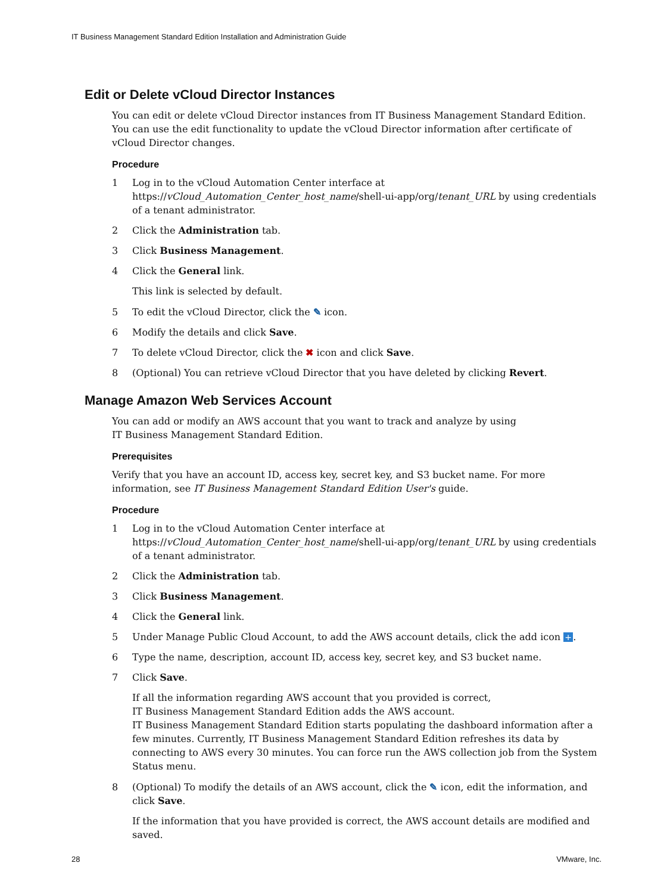IT Business Management Standard Edition Installation and Administration Guide
Edit or Delete vCloud Director Instances
You can edit or delete vCloud Director instances from IT Business Management Standard Edition. You can use the edit functionality to update the vCloud Director information after certificate of vCloud Director changes.
Procedure
1 Log in to the vCloud Automation Center interface at https://vCloud_Automation_Center_host_name/shell-ui-app/org/tenant_URL by using credentials of a tenant administrator.
2 Click the Administration tab.
3 Click Business Management.
4 Click the General link.
This link is selected by default.
5 To edit the vCloud Director, click the ✎ icon.
6 Modify the details and click Save.
7 To delete vCloud Director, click the ✖ icon and click Save.
8 (Optional) You can retrieve vCloud Director that you have deleted by clicking Revert.
Manage Amazon Web Services Account
You can add or modify an AWS account that you want to track and analyze by using
IT Business Management Standard Edition.
Prerequisites
Verify that you have an account ID, access key, secret key, and S3 bucket name. For more information, see IT Business Management Standard Edition User's guide.
Procedure
1 Log in to the vCloud Automation Center interface at https://vCloud_Automation_Center_host_name/shell-ui-app/org/tenant_URL by using credentials of a tenant administrator.
2 Click the Administration tab.
3 Click Business Management.
4 Click the General link.
5 Under Manage Public Cloud Account, to add the AWS account details, click the add icon +.
6 Type the name, description, account ID, access key, secret key, and S3 bucket name.
7 Click Save.
If all the information regarding AWS account that you provided is correct,
IT Business Management Standard Edition adds the AWS account.
IT Business Management Standard Edition starts populating the dashboard information after a few minutes. Currently, IT Business Management Standard Edition refreshes its data by connecting to AWS every 30 minutes. You can force run the AWS collection job from the System Status menu.
8 (Optional) To modify the details of an AWS account, click the ✎ icon, edit the information, and click Save.
If the information that you have provided is correct, the AWS account details are modified and saved.
28 VMware, Inc.